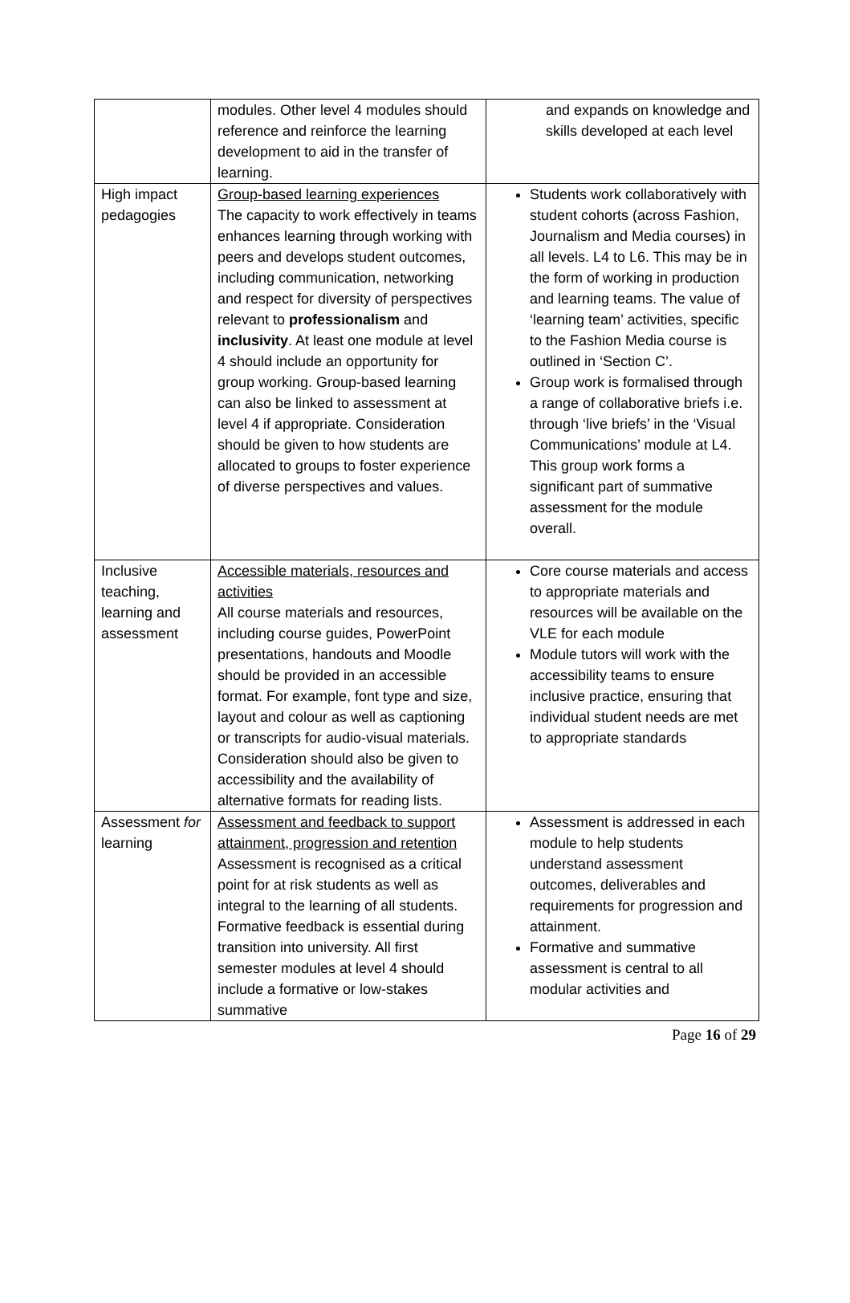| | modules. Other level 4 modules should reference and reinforce the learning development to aid in the transfer of learning. | and expands on knowledge and skills developed at each level |
| High impact pedagogies | Group-based learning experiences The capacity to work effectively in teams enhances learning through working with peers and develops student outcomes, including communication, networking and respect for diversity of perspectives relevant to professionalism and inclusivity . At least one module at level 4 should include an opportunity for group working. Group-based learning can also be linked to assessment at level 4 if appropriate. Consideration should be given to how students are allocated to groups to foster experience of diverse perspectives and values. | Students work collaboratively with student cohorts (across Fashion, Journalism and Media courses) in all levels. L4 to L6. This may be in the form of working in production and learning teams. The value of ‘learning team’ activities, specific to the Fashion Media course is outlined in ‘Section C’. Group work is formalised through a range of collaborative briefs i.e. through ‘live briefs’ in the ‘Visual Communications’ module at L4. This group work forms a significant part of summative assessment for the module overall. |
| Inclusive teaching, learning and assessment | Accessible materials, resources and activities All course materials and resources, including course guides, PowerPoint presentations, handouts and Moodle should be provided in an accessible format. For example, font type and size, layout and colour as well as captioning or transcripts for audio-visual materials. Consideration should also be given to accessibility and the availability of alternative formats for reading lists. | Core course materials and access to appropriate materials and resources will be available on the VLE for each module Module tutors will work with the accessibility teams to ensure inclusive practice, ensuring that individual student needs are met to appropriate standards |
| Assessment for learning | Assessment and feedback to support attainment, progression and retention Assessment is recognised as a critical point for at risk students as well as integral to the learning of all students. Formative feedback is essential during transition into university. All first semester modules at level 4 should include a formative or low-stakes summative | Assessment is addressed in each module to help students understand assessment outcomes, deliverables and requirements for progression and attainment. Formative and summative assessment is central to all modular activities and |
Page 16 of 29